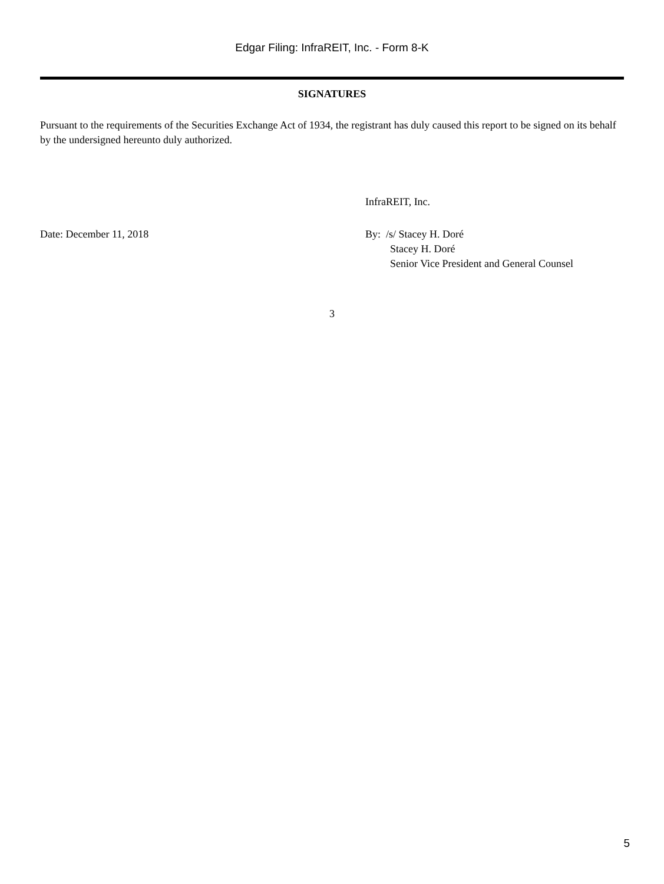Edgar Filing: InfraREIT, Inc. - Form 8-K
SIGNATURES
Pursuant to the requirements of the Securities Exchange Act of 1934, the registrant has duly caused this report to be signed on its behalf by the undersigned hereunto duly authorized.
InfraREIT, Inc.
Date: December 11, 2018 By: /s/ Stacey H. Doré
Stacey H. Doré
Senior Vice President and General Counsel
3
5